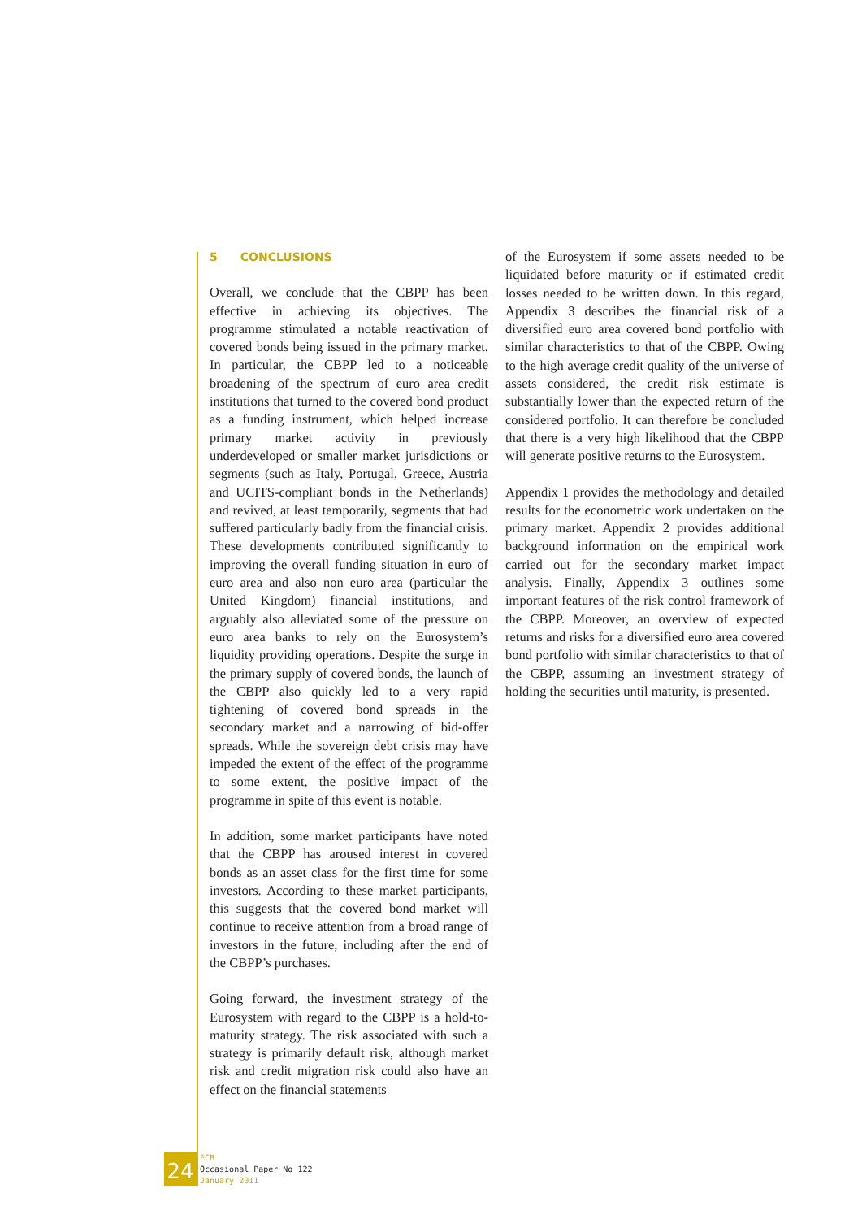5 CONCLUSIONS
Overall, we conclude that the CBPP has been effective in achieving its objectives. The programme stimulated a notable reactivation of covered bonds being issued in the primary market. In particular, the CBPP led to a noticeable broadening of the spectrum of euro area credit institutions that turned to the covered bond product as a funding instrument, which helped increase primary market activity in previously underdeveloped or smaller market jurisdictions or segments (such as Italy, Portugal, Greece, Austria and UCITS-compliant bonds in the Netherlands) and revived, at least temporarily, segments that had suffered particularly badly from the financial crisis. These developments contributed significantly to improving the overall funding situation in euro of euro area and also non euro area (particular the United Kingdom) financial institutions, and arguably also alleviated some of the pressure on euro area banks to rely on the Eurosystem’s liquidity providing operations. Despite the surge in the primary supply of covered bonds, the launch of the CBPP also quickly led to a very rapid tightening of covered bond spreads in the secondary market and a narrowing of bid-offer spreads. While the sovereign debt crisis may have impeded the extent of the effect of the programme to some extent, the positive impact of the programme in spite of this event is notable.
In addition, some market participants have noted that the CBPP has aroused interest in covered bonds as an asset class for the first time for some investors. According to these market participants, this suggests that the covered bond market will continue to receive attention from a broad range of investors in the future, including after the end of the CBPP’s purchases.
Going forward, the investment strategy of the Eurosystem with regard to the CBPP is a hold-to-maturity strategy. The risk associated with such a strategy is primarily default risk, although market risk and credit migration risk could also have an effect on the financial statements
of the Eurosystem if some assets needed to be liquidated before maturity or if estimated credit losses needed to be written down. In this regard, Appendix 3 describes the financial risk of a diversified euro area covered bond portfolio with similar characteristics to that of the CBPP. Owing to the high average credit quality of the universe of assets considered, the credit risk estimate is substantially lower than the expected return of the considered portfolio. It can therefore be concluded that there is a very high likelihood that the CBPP will generate positive returns to the Eurosystem.
Appendix 1 provides the methodology and detailed results for the econometric work undertaken on the primary market. Appendix 2 provides additional background information on the empirical work carried out for the secondary market impact analysis. Finally, Appendix 3 outlines some important features of the risk control framework of the CBPP. Moreover, an overview of expected returns and risks for a diversified euro area covered bond portfolio with similar characteristics to that of the CBPP, assuming an investment strategy of holding the securities until maturity, is presented.
24
ECB
Occasional Paper No 122
January 2011